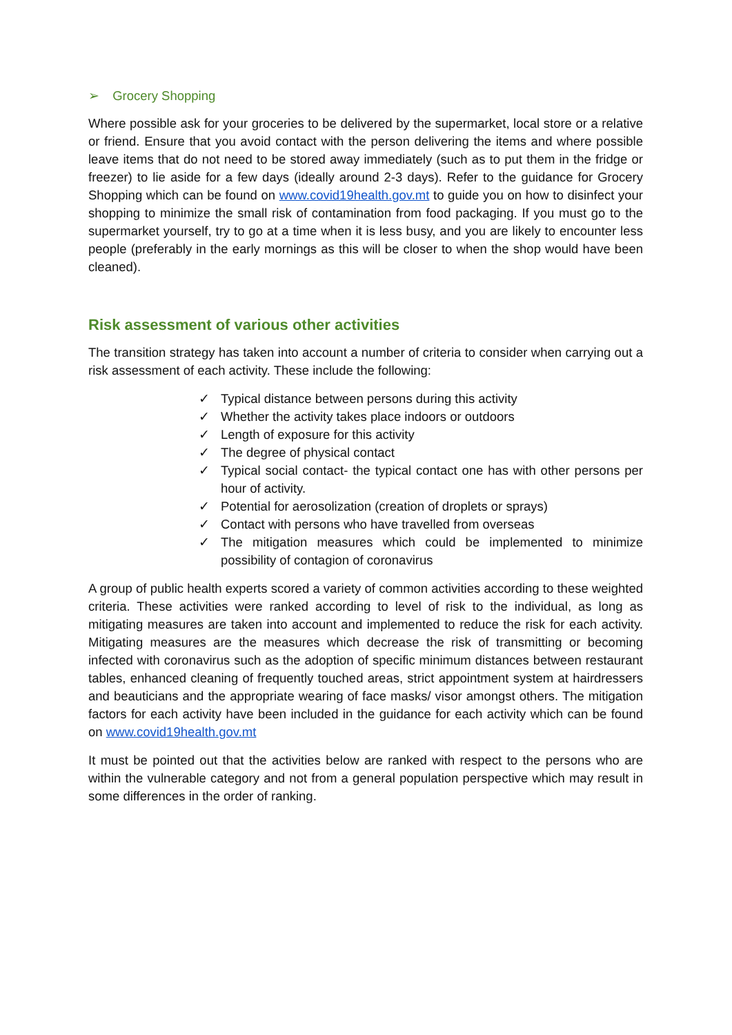➢ Grocery Shopping
Where possible ask for your groceries to be delivered by the supermarket, local store or a relative or friend. Ensure that you avoid contact with the person delivering the items and where possible leave items that do not need to be stored away immediately (such as to put them in the fridge or freezer) to lie aside for a few days (ideally around 2-3 days). Refer to the guidance for Grocery Shopping which can be found on www.covid19health.gov.mt to guide you on how to disinfect your shopping to minimize the small risk of contamination from food packaging. If you must go to the supermarket yourself, try to go at a time when it is less busy, and you are likely to encounter less people (preferably in the early mornings as this will be closer to when the shop would have been cleaned).
Risk assessment of various other activities
The transition strategy has taken into account a number of criteria to consider when carrying out a risk assessment of each activity. These include the following:
✓ Typical distance between persons during this activity
✓ Whether the activity takes place indoors or outdoors
✓ Length of exposure for this activity
✓ The degree of physical contact
✓ Typical social contact- the typical contact one has with other persons per hour of activity.
✓ Potential for aerosolization (creation of droplets or sprays)
✓ Contact with persons who have travelled from overseas
✓ The mitigation measures which could be implemented to minimize possibility of contagion of coronavirus
A group of public health experts scored a variety of common activities according to these weighted criteria. These activities were ranked according to level of risk to the individual, as long as mitigating measures are taken into account and implemented to reduce the risk for each activity. Mitigating measures are the measures which decrease the risk of transmitting or becoming infected with coronavirus such as the adoption of specific minimum distances between restaurant tables, enhanced cleaning of frequently touched areas, strict appointment system at hairdressers and beauticians and the appropriate wearing of face masks/ visor amongst others. The mitigation factors for each activity have been included in the guidance for each activity which can be found on www.covid19health.gov.mt
It must be pointed out that the activities below are ranked with respect to the persons who are within the vulnerable category and not from a general population perspective which may result in some differences in the order of ranking.